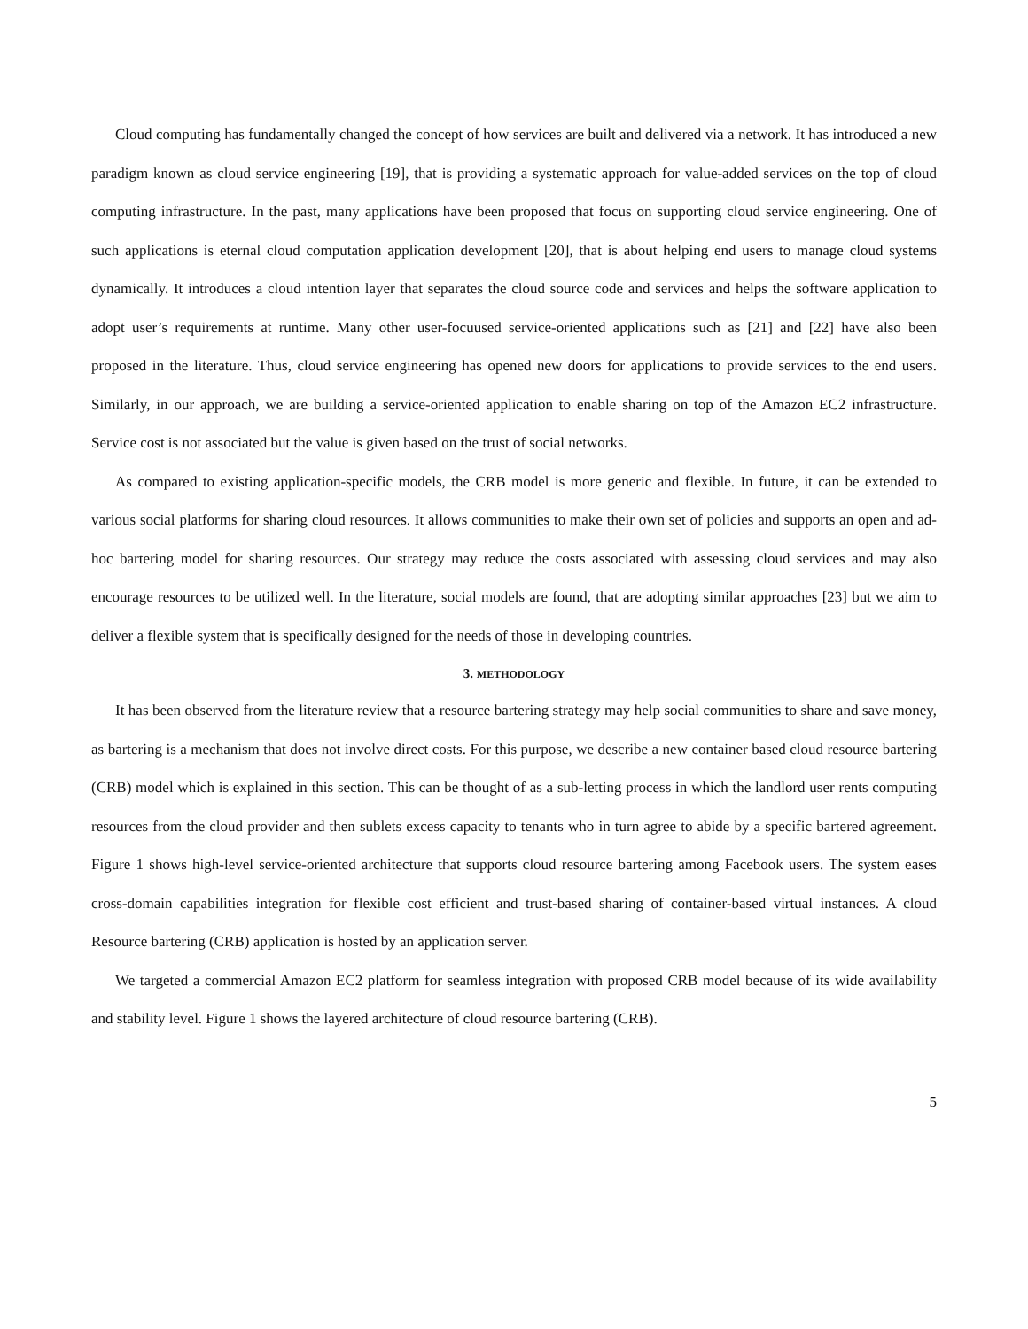Cloud computing has fundamentally changed the concept of how services are built and delivered via a network. It has introduced a new paradigm known as cloud service engineering [19], that is providing a systematic approach for value-added services on the top of cloud computing infrastructure. In the past, many applications have been proposed that focus on supporting cloud service engineering. One of such applications is eternal cloud computation application development [20], that is about helping end users to manage cloud systems dynamically. It introduces a cloud intention layer that separates the cloud source code and services and helps the software application to adopt user’s requirements at runtime. Many other user-focuused service-oriented applications such as [21] and [22] have also been proposed in the literature. Thus, cloud service engineering has opened new doors for applications to provide services to the end users. Similarly, in our approach, we are building a service-oriented application to enable sharing on top of the Amazon EC2 infrastructure. Service cost is not associated but the value is given based on the trust of social networks.
As compared to existing application-specific models, the CRB model is more generic and flexible. In future, it can be extended to various social platforms for sharing cloud resources. It allows communities to make their own set of policies and supports an open and ad-hoc bartering model for sharing resources. Our strategy may reduce the costs associated with assessing cloud services and may also encourage resources to be utilized well. In the literature, social models are found, that are adopting similar approaches [23] but we aim to deliver a flexible system that is specifically designed for the needs of those in developing countries.
3. METHODOLOGY
It has been observed from the literature review that a resource bartering strategy may help social communities to share and save money, as bartering is a mechanism that does not involve direct costs. For this purpose, we describe a new container based cloud resource bartering (CRB) model which is explained in this section. This can be thought of as a sub-letting process in which the landlord user rents computing resources from the cloud provider and then sublets excess capacity to tenants who in turn agree to abide by a specific bartered agreement. Figure 1 shows high-level service-oriented architecture that supports cloud resource bartering among Facebook users. The system eases cross-domain capabilities integration for flexible cost efficient and trust-based sharing of container-based virtual instances. A cloud Resource bartering (CRB) application is hosted by an application server.
We targeted a commercial Amazon EC2 platform for seamless integration with proposed CRB model because of its wide availability and stability level. Figure 1 shows the layered architecture of cloud resource bartering (CRB).
5